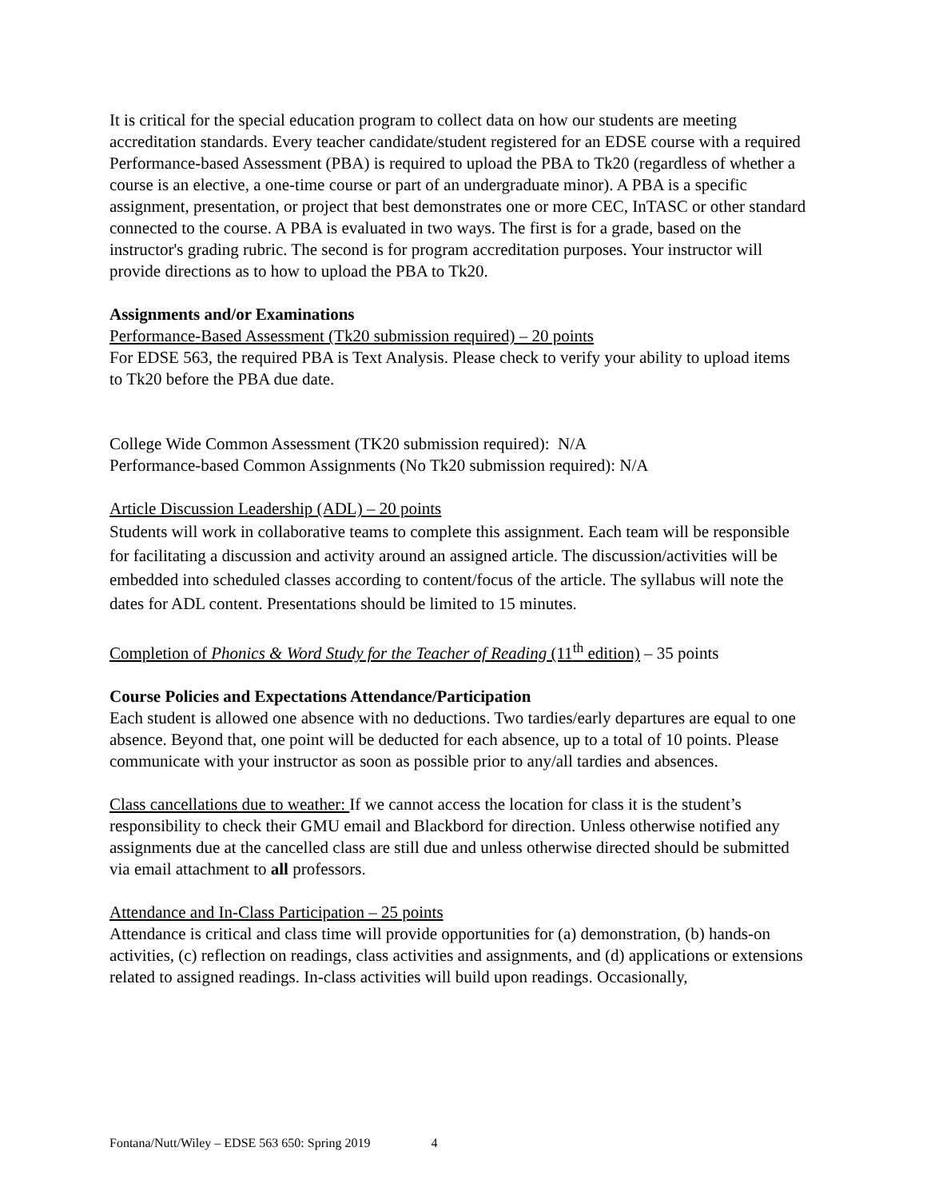It is critical for the special education program to collect data on how our students are meeting accreditation standards. Every teacher candidate/student registered for an EDSE course with a required Performance-based Assessment (PBA) is required to upload the PBA to Tk20 (regardless of whether a course is an elective, a one-time course or part of an undergraduate minor). A PBA is a specific assignment, presentation, or project that best demonstrates one or more CEC, InTASC or other standard connected to the course. A PBA is evaluated in two ways. The first is for a grade, based on the instructor's grading rubric. The second is for program accreditation purposes. Your instructor will provide directions as to how to upload the PBA to Tk20.
Assignments and/or Examinations
Performance-Based Assessment (Tk20 submission required) – 20 points
For EDSE 563, the required PBA is Text Analysis. Please check to verify your ability to upload items to Tk20 before the PBA due date.
College Wide Common Assessment (TK20 submission required): N/A
Performance-based Common Assignments (No Tk20 submission required): N/A
Article Discussion Leadership (ADL) – 20 points
Students will work in collaborative teams to complete this assignment. Each team will be responsible for facilitating a discussion and activity around an assigned article. The discussion/activities will be embedded into scheduled classes according to content/focus of the article. The syllabus will note the dates for ADL content. Presentations should be limited to 15 minutes.
Completion of Phonics & Word Study for the Teacher of Reading (11<sup>th</sup> edition) – 35 points
Course Policies and Expectations Attendance/Participation
Each student is allowed one absence with no deductions. Two tardies/early departures are equal to one absence. Beyond that, one point will be deducted for each absence, up to a total of 10 points. Please communicate with your instructor as soon as possible prior to any/all tardies and absences.
Class cancellations due to weather: If we cannot access the location for class it is the student’s responsibility to check their GMU email and Blackbord for direction. Unless otherwise notified any assignments due at the cancelled class are still due and unless otherwise directed should be submitted via email attachment to all professors.
Attendance and In-Class Participation – 25 points
Attendance is critical and class time will provide opportunities for (a) demonstration, (b) hands-on activities, (c) reflection on readings, class activities and assignments, and (d) applications or extensions related to assigned readings. In-class activities will build upon readings. Occasionally,
Fontana/Nutt/Wiley – EDSE 563 650: Spring 2019 4